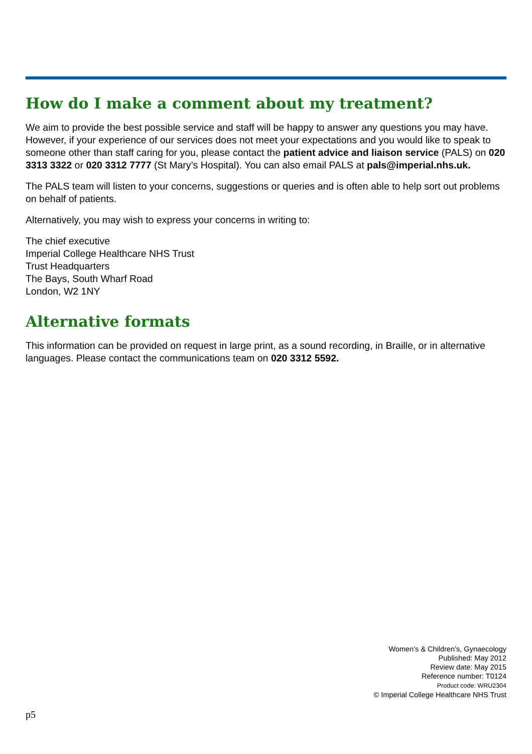How do I make a comment about my treatment?
We aim to provide the best possible service and staff will be happy to answer any questions you may have. However, if your experience of our services does not meet your expectations and you would like to speak to someone other than staff caring for you, please contact the patient advice and liaison service (PALS) on 020 3313 3322 or 020 3312 7777 (St Mary’s Hospital). You can also email PALS at pals@imperial.nhs.uk.
The PALS team will listen to your concerns, suggestions or queries and is often able to help sort out problems on behalf of patients.
Alternatively, you may wish to express your concerns in writing to:
The chief executive
Imperial College Healthcare NHS Trust
Trust Headquarters
The Bays, South Wharf Road
London, W2 1NY
Alternative formats
This information can be provided on request in large print, as a sound recording, in Braille, or in alternative languages. Please contact the communications team on 020 3312 5592.
Women’s & Children’s, Gynaecology
Published: May 2012
Review date: May 2015
Reference number: T0124
Product code: WRU2304
© Imperial College Healthcare NHS Trust
p5